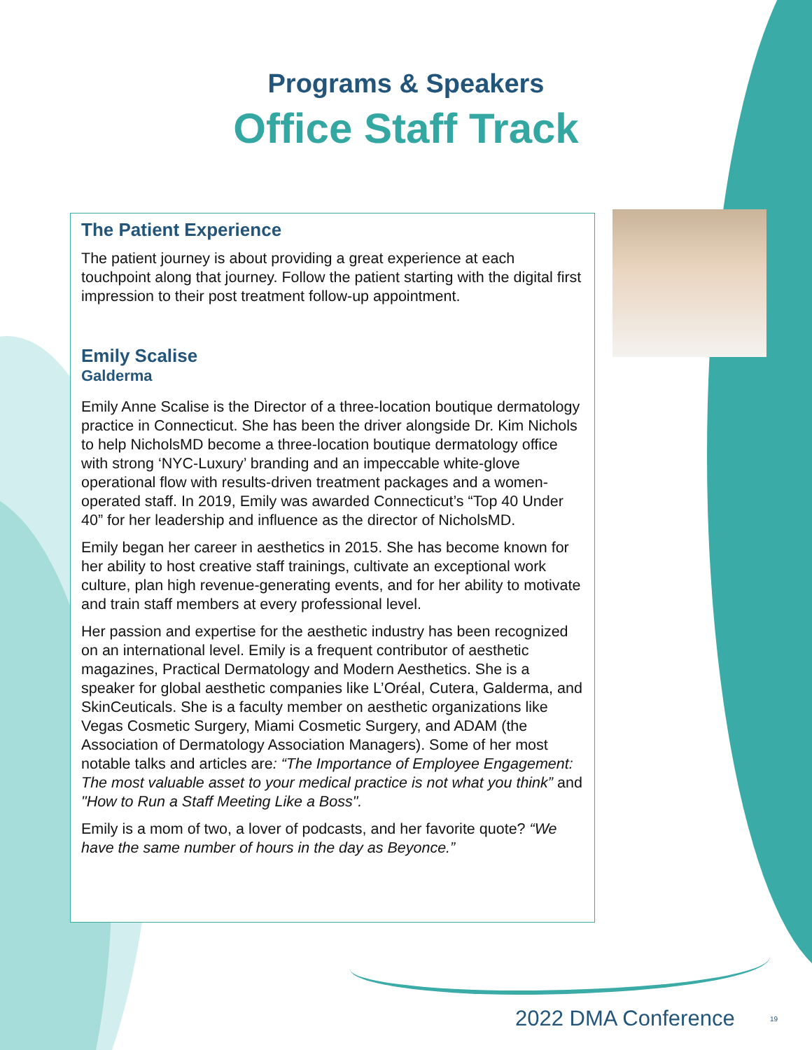Programs & Speakers
Office Staff Track
The Patient Experience
The patient journey is about providing a great experience at each touchpoint along that journey. Follow the patient starting with the digital first impression to their post treatment follow-up appointment.
Emily Scalise
Galderma
Emily Anne Scalise is the Director of a three-location boutique dermatology practice in Connecticut. She has been the driver alongside Dr. Kim Nichols to help NicholsMD become a three-location boutique dermatology office with strong ‘NYC-Luxury’ branding and an impeccable white-glove operational flow with results-driven treatment packages and a women-operated staff. In 2019, Emily was awarded Connecticut’s “Top 40 Under 40” for her leadership and influence as the director of NicholsMD.
Emily began her career in aesthetics in 2015. She has become known for her ability to host creative staff trainings, cultivate an exceptional work culture, plan high revenue-generating events, and for her ability to motivate and train staff members at every professional level.
Her passion and expertise for the aesthetic industry has been recognized on an international level. Emily is a frequent contributor of aesthetic magazines, Practical Dermatology and Modern Aesthetics. She is a speaker for global aesthetic companies like L’Oréal, Cutera, Galderma, and SkinCeuticals. She is a faculty member on aesthetic organizations like Vegas Cosmetic Surgery, Miami Cosmetic Surgery, and ADAM (the Association of Dermatology Association Managers). Some of her most notable talks and articles are: “The Importance of Employee Engagement: The most valuable asset to your medical practice is not what you think” and "How to Run a Staff Meeting Like a Boss".
Emily is a mom of two, a lover of podcasts, and her favorite quote? “We have the same number of hours in the day as Beyonce.”
2022 DMA Conference 19